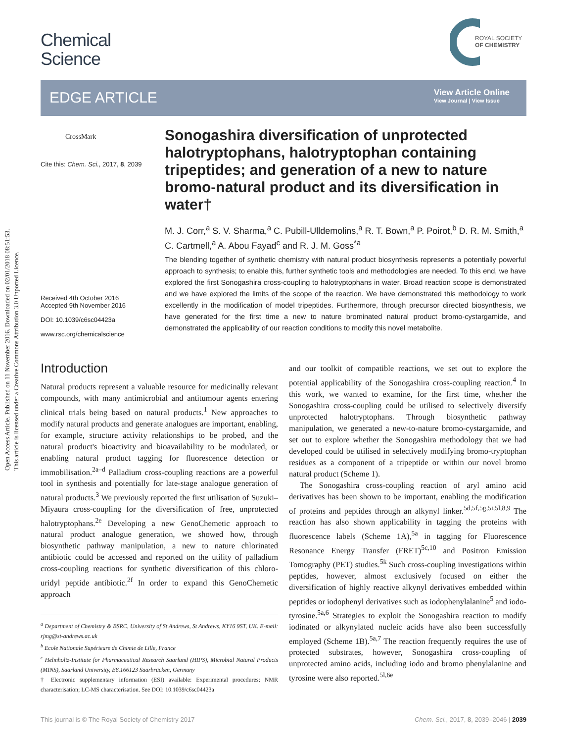Open Access Article. Published on 11 November 2016. Downloaded on 02/01/2018 08:51:53.
This article is licensed under a Creative Commons Attribution 3.0 Unported Licence.
Chemical
Science
ROYAL SOCIETY
OF CHEMISTRY
EDGE ARTICLE
View Article Online
View Journal | View Issue
CrossMark
Cite this: Chem. Sci., 2017, 8, 2039
Received 4th October 2016
Accepted 9th November 2016
DOI: 10.1039/c6sc04423a
www.rsc.org/chemicalscience
Sonogashira diversification of unprotected halotryptophans, halotryptophan containing tripeptides; and generation of a new to nature bromo-natural product and its diversification in water†
M. J. Corr,<sup>a</sup> S. V. Sharma,<sup>a</sup> C. Pubill-Ulldemolins,<sup>a</sup> R. T. Bown,<sup>a</sup> P. Poirot,<sup>b</sup> D. R. M. Smith,<sup>a</sup> C. Cartmell,<sup>a</sup> A. Abou Fayad<sup>c</sup> and R. J. M. Goss<sup>*a</sup>
The blending together of synthetic chemistry with natural product biosynthesis represents a potentially powerful approach to synthesis; to enable this, further synthetic tools and methodologies are needed. To this end, we have explored the first Sonogashira cross-coupling to halotryptophans in water. Broad reaction scope is demonstrated and we have explored the limits of the scope of the reaction. We have demonstrated this methodology to work excellently in the modification of model tripeptides. Furthermore, through precursor directed biosynthesis, we have generated for the first time a new to nature brominated natural product bromo-cystargamide, and demonstrated the applicability of our reaction conditions to modify this novel metabolite.
Introduction
Natural products represent a valuable resource for medicinally relevant compounds, with many antimicrobial and antitumour agents entering clinical trials being based on natural products.<sup>1</sup> New approaches to modify natural products and generate analogues are important, enabling, for example, structure activity relationships to be probed, and the natural product's bioactivity and bioavailability to be modulated, or enabling natural product tagging for fluorescence detection or immobilisation.<sup>2a–d</sup> Palladium cross-coupling reactions are a powerful tool in synthesis and potentially for late-stage analogue generation of natural products.<sup>3</sup> We previously reported the first utilisation of Suzuki–Miyaura cross-coupling for the diversification of free, unprotected halotryptophans.<sup>2e</sup> Developing a new GenoChemetic approach to natural product analogue generation, we showed how, through biosynthetic pathway manipulation, a new to nature chlorinated antibiotic could be accessed and reported on the utility of palladium cross-coupling reactions for synthetic diversification of this chloro-uridyl peptide antibiotic.<sup>2f</sup> In order to expand this GenoChemetic approach
<sup>a</sup> Department of Chemistry & BSRC, University of St Andrews, St Andrews, KY16 9ST, UK. E-mail: rjmg@st-andrews.ac.uk
<sup>b</sup> Ecole Nationale Supérieure de Chimie de Lille, France
<sup>c</sup> Helmholtz-Institute for Pharmaceutical Research Saarland (HIPS), Microbial Natural Products (MINS), Saarland University, E8.166123 Saarbrücken, Germany
† Electronic supplementary information (ESI) available: Experimental procedures; NMR characterisation; LC-MS characterisation. See DOI: 10.1039/c6sc04423a
and our toolkit of compatible reactions, we set out to explore the potential applicability of the Sonogashira cross-coupling reaction.<sup>4</sup> In this work, we wanted to examine, for the first time, whether the Sonogashira cross-coupling could be utilised to selectively diversify unprotected halotryptophans. Through biosynthetic pathway manipulation, we generated a new-to-nature bromo-cystargamide, and set out to explore whether the Sonogashira methodology that we had developed could be utilised in selectively modifying bromo-tryptophan residues as a component of a tripeptide or within our novel bromo natural product (Scheme 1).
The Sonogashira cross-coupling reaction of aryl amino acid derivatives has been shown to be important, enabling the modification of proteins and peptides through an alkynyl linker.<sup>5d,5f,5g,5i,5l,8,9</sup> The reaction has also shown applicability in tagging the proteins with fluorescence labels (Scheme 1A),<sup>5a</sup> in tagging for Fluorescence Resonance Energy Transfer (FRET)<sup>5c,10</sup> and Positron Emission Tomography (PET) studies.<sup>5k</sup> Such cross-coupling investigations within peptides, however, almost exclusively focused on either the diversification of highly reactive alkynyl derivatives embedded within peptides or iodophenyl derivatives such as iodophenylalanine<sup>5</sup> and iodo-tyrosine.<sup>5a,6</sup> Strategies to exploit the Sonogashira reaction to modify iodinated or alkynylated nucleic acids have also been successfully employed (Scheme 1B).<sup>5a,7</sup> The reaction frequently requires the use of protected substrates, however, Sonogashira cross-coupling of unprotected amino acids, including iodo and bromo phenylalanine and tyrosine were also reported.<sup>5l,6e</sup>
This journal is © The Royal Society of Chemistry 2017 Chem. Sci., 2017, 8, 2039–2046 | 2039